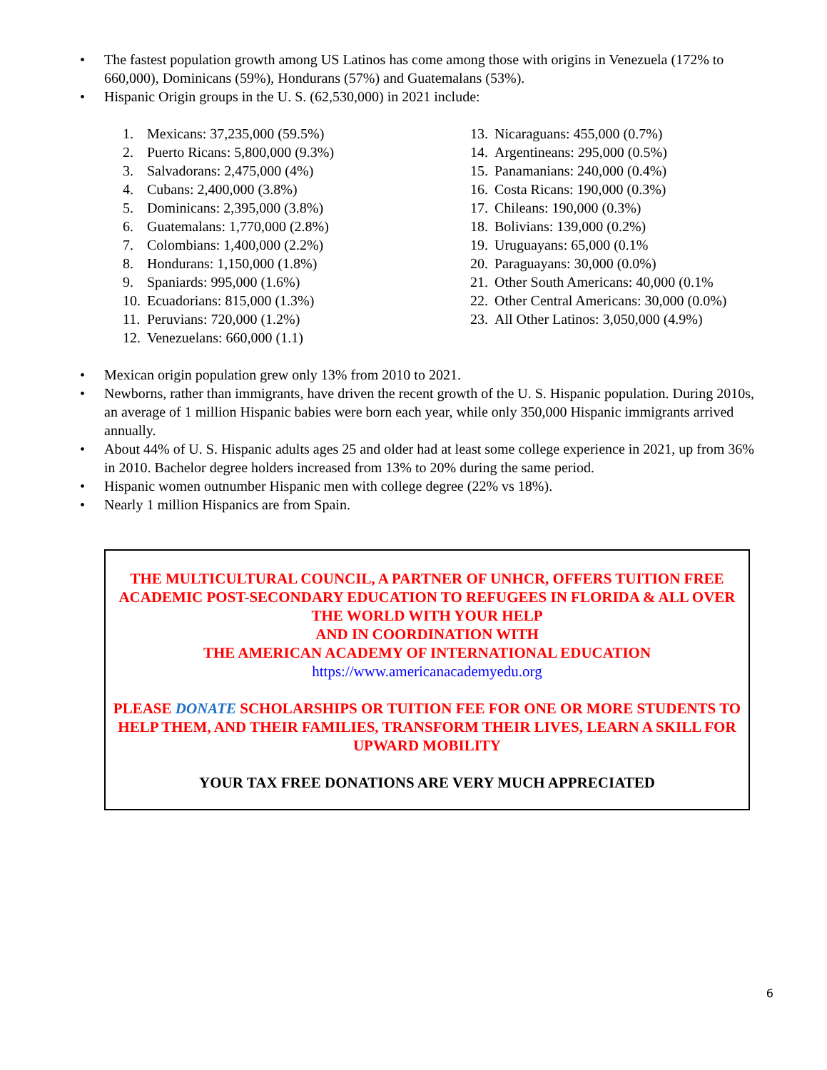• The fastest population growth among US Latinos has come among those with origins in Venezuela (172% to 660,000), Dominicans (59%), Hondurans (57%) and Guatemalans (53%).
• Hispanic Origin groups in the U. S. (62,530,000) in 2021 include:
1. Mexicans: 37,235,000 (59.5%)
2. Puerto Ricans: 5,800,000 (9.3%)
3. Salvadorans: 2,475,000 (4%)
4. Cubans: 2,400,000 (3.8%)
5. Dominicans: 2,395,000 (3.8%)
6. Guatemalans: 1,770,000 (2.8%)
7. Colombians: 1,400,000 (2.2%)
8. Hondurans: 1,150,000 (1.8%)
9. Spaniards: 995,000 (1.6%)
10. Ecuadorians: 815,000 (1.3%)
11. Peruvians: 720,000 (1.2%)
12. Venezuelans: 660,000 (1.1)
13. Nicaraguans: 455,000 (0.7%)
14. Argentineans: 295,000 (0.5%)
15. Panamanians: 240,000 (0.4%)
16. Costa Ricans: 190,000 (0.3%)
17. Chileans: 190,000 (0.3%)
18. Bolivians: 139,000 (0.2%)
19. Uruguayans: 65,000 (0.1%
20. Paraguayans: 30,000 (0.0%)
21. Other South Americans: 40,000 (0.1%
22. Other Central Americans: 30,000 (0.0%)
23. All Other Latinos: 3,050,000 (4.9%)
• Mexican origin population grew only 13% from 2010 to 2021.
• Newborns, rather than immigrants, have driven the recent growth of the U. S. Hispanic population. During 2010s, an average of 1 million Hispanic babies were born each year, while only 350,000 Hispanic immigrants arrived annually.
• About 44% of U. S. Hispanic adults ages 25 and older had at least some college experience in 2021, up from 36% in 2010. Bachelor degree holders increased from 13% to 20% during the same period.
• Hispanic women outnumber Hispanic men with college degree (22% vs 18%).
• Nearly 1 million Hispanics are from Spain.
THE MULTICULTURAL COUNCIL, A PARTNER OF UNHCR, OFFERS TUITION FREE ACADEMIC POST-SECONDARY EDUCATION TO REFUGEES IN FLORIDA & ALL OVER THE WORLD WITH YOUR HELP
AND IN COORDINATION WITH
THE AMERICAN ACADEMY OF INTERNATIONAL EDUCATION
https://www.americanacademyedu.org
PLEASE DONATE SCHOLARSHIPS OR TUITION FEE FOR ONE OR MORE STUDENTS TO HELP THEM, AND THEIR FAMILIES, TRANSFORM THEIR LIVES, LEARN A SKILL FOR UPWARD MOBILITY
YOUR TAX FREE DONATIONS ARE VERY MUCH APPRECIATED
6